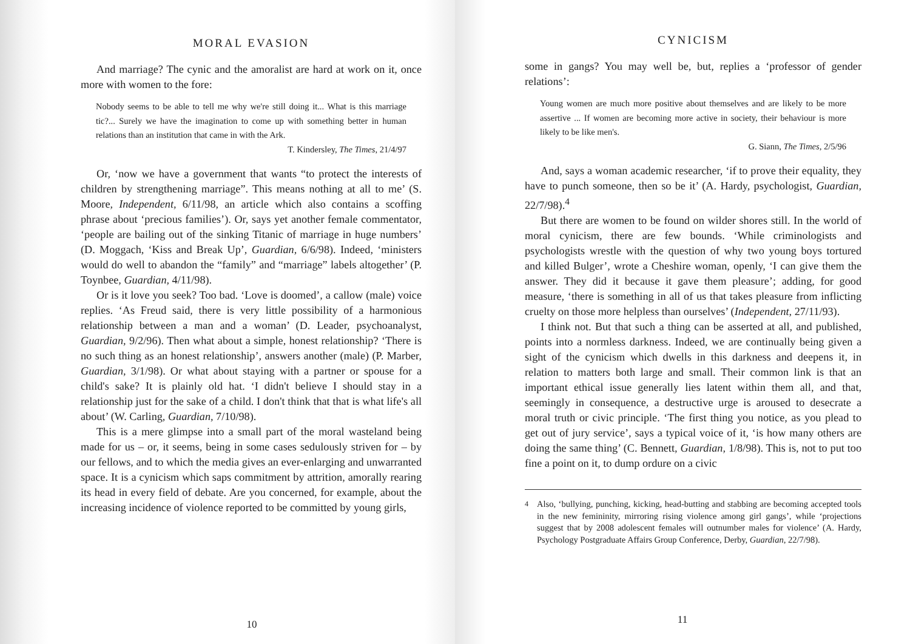MORAL EVASION
And marriage? The cynic and the amoralist are hard at work on it, once more with women to the fore:
Nobody seems to be able to tell me why we're still doing it... What is this marriage tic?... Surely we have the imagination to come up with something better in human relations than an institution that came in with the Ark.
T. Kindersley, The Times, 21/4/97
Or, ‘now we have a government that wants “to protect the interests of children by strengthening marriage”. This means nothing at all to me’ (S. Moore, Independent, 6/11/98, an article which also contains a scoffing phrase about ‘precious families’). Or, says yet another female commentator, ‘people are bailing out of the sinking Titanic of marriage in huge numbers’ (D. Moggach, ‘Kiss and Break Up’, Guardian, 6/6/98). Indeed, ‘ministers would do well to abandon the “family” and “marriage” labels altogether’ (P. Toynbee, Guardian, 4/11/98).
Or is it love you seek? Too bad. ‘Love is doomed’, a callow (male) voice replies. ‘As Freud said, there is very little possibility of a harmonious relationship between a man and a woman’ (D. Leader, psychoanalyst, Guardian, 9/2/96). Then what about a simple, honest relationship? ‘There is no such thing as an honest relationship’, answers another (male) (P. Marber, Guardian, 3/1/98). Or what about staying with a partner or spouse for a child's sake? It is plainly old hat. ‘I didn't believe I should stay in a relationship just for the sake of a child. I don't think that that is what life's all about’ (W. Carling, Guardian, 7/10/98).
This is a mere glimpse into a small part of the moral wasteland being made for us – or, it seems, being in some cases sedulously striven for – by our fellows, and to which the media gives an ever-enlarging and unwarranted space. It is a cynicism which saps commitment by attrition, amorally rearing its head in every field of debate. Are you concerned, for example, about the increasing incidence of violence reported to be committed by young girls,
10
CYNICISM
some in gangs? You may well be, but, replies a ‘professor of gender relations’:
Young women are much more positive about themselves and are likely to be more assertive ... If women are becoming more active in society, their behaviour is more likely to be like men's.
G. Siann, The Times, 2/5/96
And, says a woman academic researcher, ‘if to prove their equality, they have to punch someone, then so be it’ (A. Hardy, psychologist, Guardian, 22/7/98).<sup>4</sup>
But there are women to be found on wilder shores still. In the world of moral cynicism, there are few bounds. ‘While criminologists and psychologists wrestle with the question of why two young boys tortured and killed Bulger’, wrote a Cheshire woman, openly, ‘I can give them the answer. They did it because it gave them pleasure’; adding, for good measure, ‘there is something in all of us that takes pleasure from inflicting cruelty on those more helpless than ourselves’ (Independent, 27/11/93).
I think not. But that such a thing can be asserted at all, and published, points into a normless darkness. Indeed, we are continually being given a sight of the cynicism which dwells in this darkness and deepens it, in relation to matters both large and small. Their common link is that an important ethical issue generally lies latent within them all, and that, seemingly in consequence, a destructive urge is aroused to desecrate a moral truth or civic principle. ‘The first thing you notice, as you plead to get out of jury service’, says a typical voice of it, ‘is how many others are doing the same thing’ (C. Bennett, Guardian, 1/8/98). This is, not to put too fine a point on it, to dump ordure on a civic
<sup>4</sup> Also, ‘bullying, punching, kicking, head-butting and stabbing are becoming accepted tools in the new femininity, mirroring rising violence among girl gangs’, while ‘projections suggest that by 2008 adolescent females will outnumber males for violence’ (A. Hardy, Psychology Postgraduate Affairs Group Conference, Derby, Guardian, 22/7/98).
11